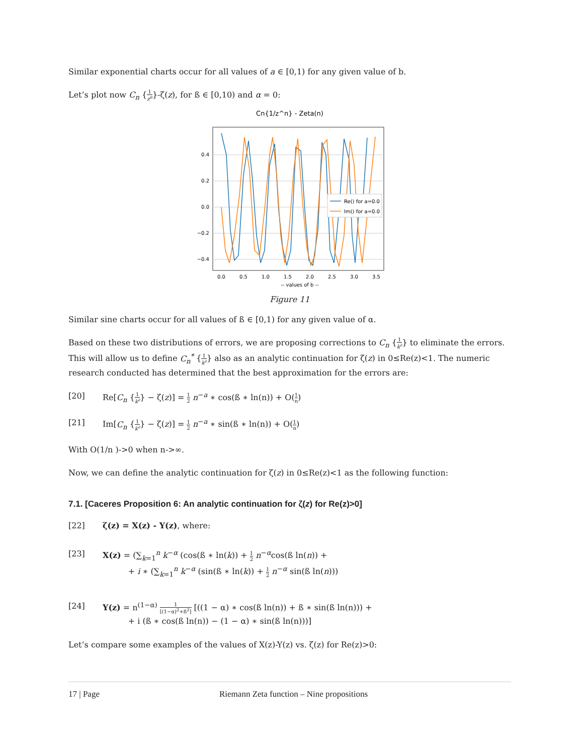Similar exponential charts occur for all values of a ∈ [0,1) for any given value of b.
Let’s plot now C<sub>n</sub> {1 z<sup>n</sup>}-ζ(z), for ß ∈ [0,10) and α = 0:
Cn{1/z^n} - Zeta(n)
0.4
0.2
0.0
−0.2
−0.4
0.0
0.5
1.0
1.5
2.0
2.5
3.0
3.5
-- values of b --
Re() for a=0.0
Im() for a=0.0
Figure 11
Similar sine charts occur for all values of ß ∈ [0,1) for any given value of α.
Based on these two distributions of errors, we are proposing corrections to C<sub>n</sub> {1 k<sup>z</sup>} to eliminate the errors. This will allow us to define C<sub>n</sub><sup>*</sup> {1 k<sup>z</sup>} also as an analytic continuation for ζ(z) in 0≤Re(z)<1. The numeric research conducted has determined that the best approximation for the errors are:
[20] Re[C<sub>n</sub> {1 k<sup>z</sup>} − ζ(z)] = 1 2 n<sup>−a</sup> ∗ cos(ß ∗ ln(n)) + O(1 n)
[21] Im[C<sub>n</sub> {1 k<sup>z</sup>} − ζ(z)] = 1 2 n<sup>−a</sup> ∗ sin(ß ∗ ln(n)) + O(1 n)
With O(1/n )->0 when n->∞.
Now, we can define the analytic continuation for ζ(z) in 0≤Re(z)<1 as the following function:
7.1. [Caceres Proposition 6: An analytic continuation for ζ(z) for Re(z)>0]
[22] ζ(z) = X(z) - Y(z), where:
[23] X(z) = (∑<sub>k=1</sub><sup>n</sup> k<sup>−α</sup> (cos(ß ∗ ln(k)) + 1 2 n<sup>−α</sup>cos(ß ln(n)) +
+ i ∗ (∑<sub>k=1</sub><sup>n</sup> k<sup>−α</sup> (sin(ß ∗ ln(k)) + 1 2 n<sup>−α</sup> sin(ß ln(n)))
[24] Y(z) = n<sup>(1−α)</sup> 1 [(1−α)<sup>2</sup>+ß<sup>2</sup>] [((1 − α) ∗ cos(ß ln(n)) + ß ∗ sin(ß ln(n))) +
+ i (ß ∗ cos(ß ln(n)) − (1 − α) ∗ sin(ß ln(n)))]
Let’s compare some examples of the values of X(z)-Y(z) vs. ζ(z) for Re(z)>0:
17 | Page Riemann Zeta function – Nine propositions